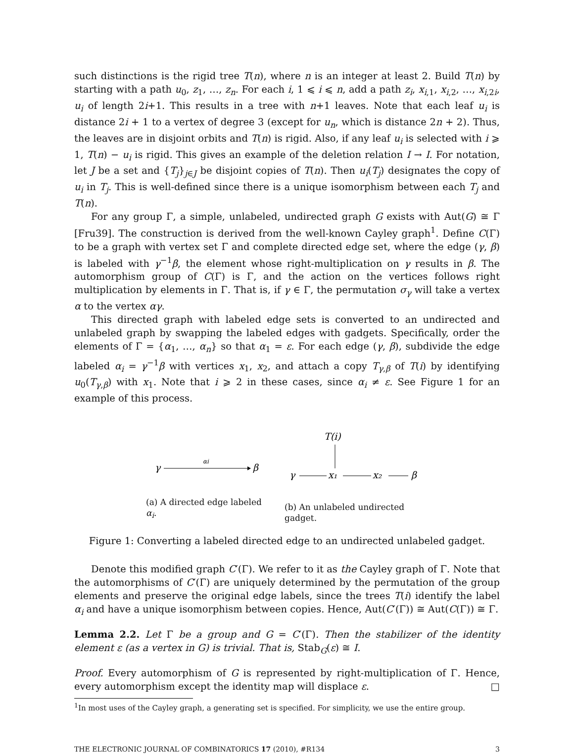such distinctions is the rigid tree T(n), where n is an integer at least 2. Build T(n) by starting with a path u<sub>0</sub>, z<sub>1</sub>, …, z<sub>n</sub>. For each i, 1 ⩽ i ⩽ n, add a path z<sub>i</sub>, x<sub>i,1</sub>, x<sub>i,2</sub>, …, x<sub>i,2i</sub>, u<sub>i</sub> of length 2i+1. This results in a tree with n+1 leaves. Note that each leaf u<sub>i</sub> is distance 2i + 1 to a vertex of degree 3 (except for u<sub>n</sub>, which is distance 2n + 2). Thus, the leaves are in disjoint orbits and T(n) is rigid. Also, if any leaf u<sub>i</sub> is selected with i ⩾ 1, T(n) − u<sub>i</sub> is rigid. This gives an example of the deletion relation I → I. For notation, let J be a set and {T<sub>j</sub>}<sub>j∈J</sub> be disjoint copies of T(n). Then u<sub>i</sub>(T<sub>j</sub>) designates the copy of u<sub>i</sub> in T<sub>j</sub>. This is well-defined since there is a unique isomorphism between each T<sub>j</sub> and T(n).
For any group Γ, a simple, unlabeled, undirected graph G exists with Aut(G) ≅ Γ [Fru39]. The construction is derived from the well-known Cayley graph<sup>1</sup>. Define C(Γ) to be a graph with vertex set Γ and complete directed edge set, where the edge (γ, β) is labeled with γ<sup>−1</sup>β, the element whose right-multiplication on γ results in β. The automorphism group of C(Γ) is Γ, and the action on the vertices follows right multiplication by elements in Γ. That is, if γ ∈ Γ, the permutation σ<sub>γ</sub> will take a vertex α to the vertex αγ.
This directed graph with labeled edge sets is converted to an undirected and unlabeled graph by swapping the labeled edges with gadgets. Specifically, order the elements of Γ = {α<sub>1</sub>, …, α<sub>n</sub>} so that α<sub>1</sub> = ε. For each edge (γ, β), subdivide the edge labeled α<sub>i</sub> = γ<sup>−1</sup>β with vertices x<sub>1</sub>, x<sub>2</sub>, and attach a copy T<sub>γ,β</sub> of T(i) by identifying u<sub>0</sub>(T<sub>γ,β</sub>) with x<sub>1</sub>. Note that i ⩾ 2 in these cases, since α<sub>i</sub> ≠ ε. See Figure 1 for an example of this process.
γ
αi
β
(a) A directed edge labeled α<sub>i</sub>.
T(i)
γ
x₁
x₂
β
(b) An unlabeled undirected gadget.
Figure 1: Converting a labeled directed edge to an undirected unlabeled gadget.
Denote this modified graph C′(Γ). We refer to it as the Cayley graph of Γ. Note that the automorphisms of C′(Γ) are uniquely determined by the permutation of the group elements and preserve the original edge labels, since the trees T(i) identify the label α<sub>i</sub> and have a unique isomorphism between copies. Hence, Aut(C′(Γ)) ≅ Aut(C(Γ)) ≅ Γ.
Lemma 2.2. Let Γ be a group and G = C′(Γ). Then the stabilizer of the identity element ε (as a vertex in G) is trivial. That is, Stab<sub>G</sub>(ε) ≅ I.
Proof. Every automorphism of G is represented by right-multiplication of Γ. Hence, every automorphism except the identity map will displace ε. □
<sup>1</sup> In most uses of the Cayley graph, a generating set is specified. For simplicity, we use the entire group.
THE ELECTRONIC JOURNAL OF COMBINATORICS 17 (2010), #R134 3